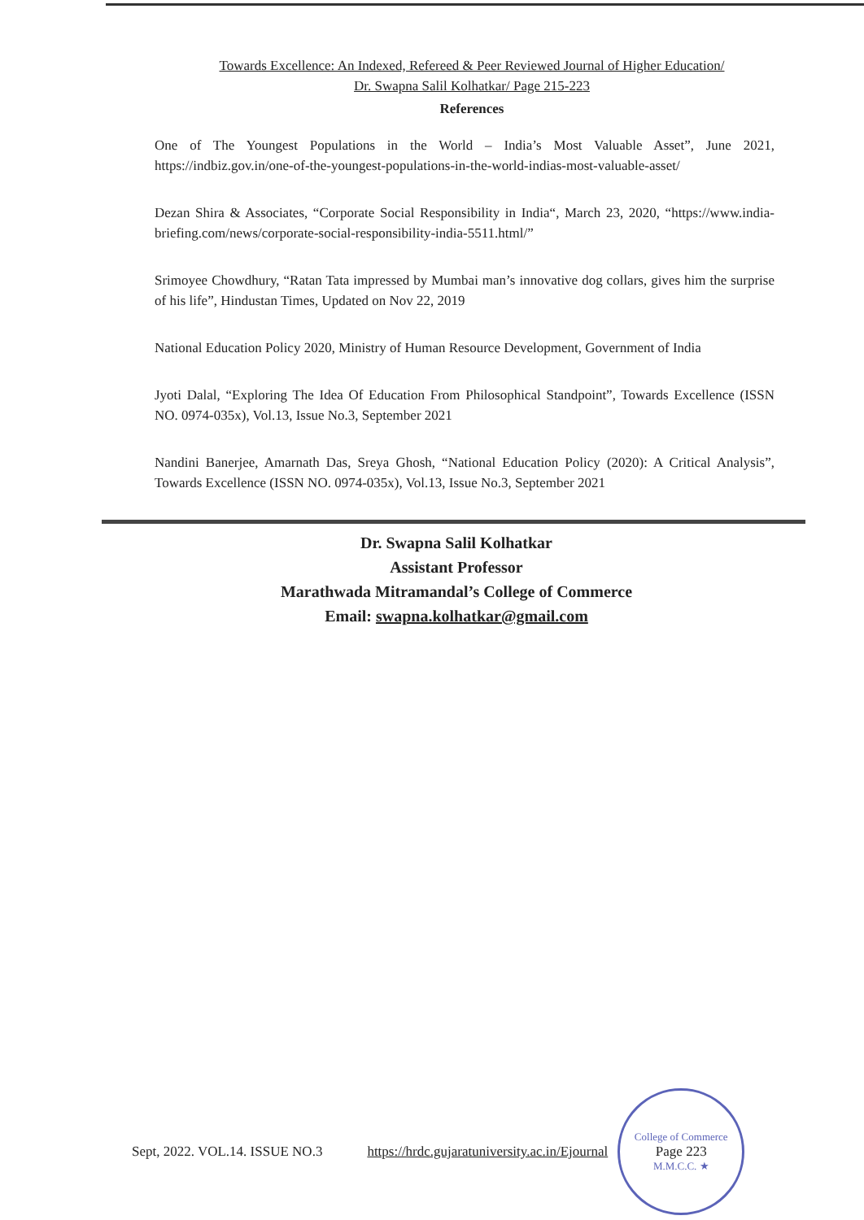Towards Excellence: An Indexed, Refereed & Peer Reviewed Journal of Higher Education/
Dr. Swapna Salil Kolhatkar/ Page 215-223
References
One of The Youngest Populations in the World – India’s Most Valuable Asset”, June 2021, https://indbiz.gov.in/one-of-the-youngest-populations-in-the-world-indias-most-valuable-asset/
Dezan Shira & Associates, “Corporate Social Responsibility in India“, March 23, 2020, “https://www.india-briefing.com/news/corporate-social-responsibility-india-5511.html/”
Srimoyee Chowdhury, “Ratan Tata impressed by Mumbai man’s innovative dog collars, gives him the surprise of his life”, Hindustan Times, Updated on Nov 22, 2019
National Education Policy 2020, Ministry of Human Resource Development, Government of India
Jyoti Dalal, “Exploring The Idea Of Education From Philosophical Standpoint”, Towards Excellence (ISSN NO. 0974-035x), Vol.13, Issue No.3, September 2021
Nandini Banerjee, Amarnath Das, Sreya Ghosh, “National Education Policy (2020): A Critical Analysis”, Towards Excellence (ISSN NO. 0974-035x), Vol.13, Issue No.3, September 2021
Dr. Swapna Salil Kolhatkar
Assistant Professor
Marathwada Mitramandal’s College of Commerce
Email: swapna.kolhatkar@gmail.com
Sept, 2022. VOL.14. ISSUE NO.3 https://hrdc.gujaratuniversity.ac.in/Ejournal
College of Commerce
Page 223
M.M.C.C. ★